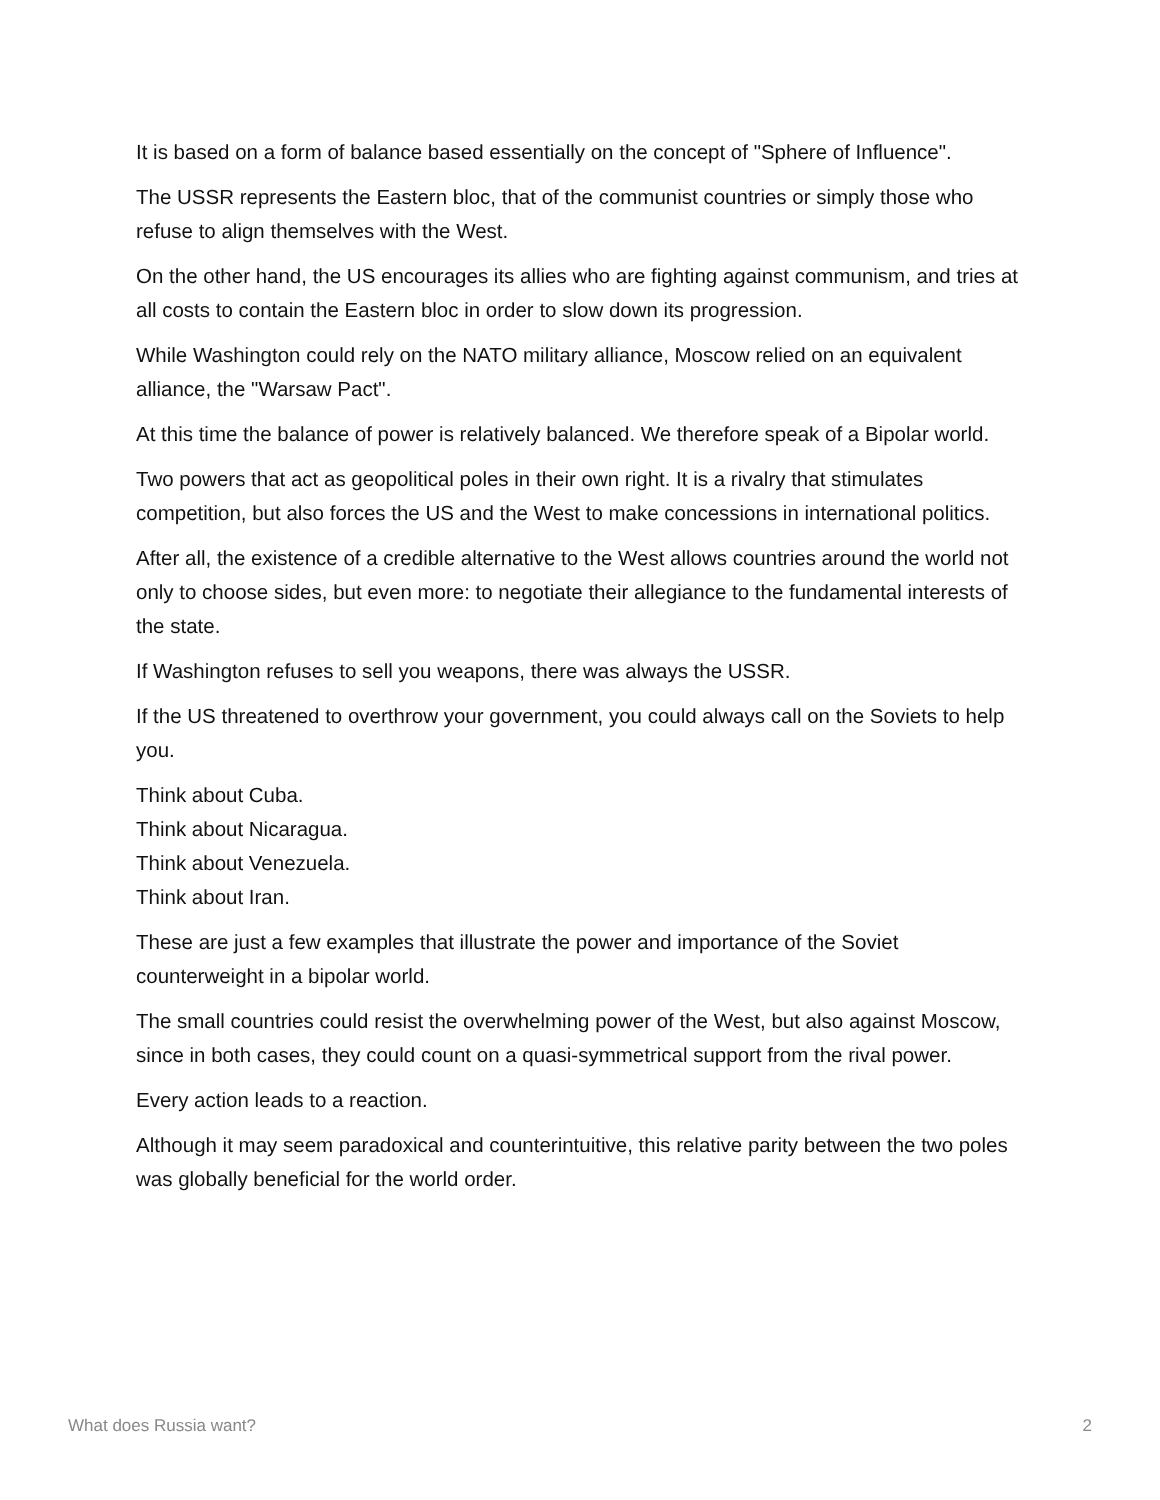It is based on a form of balance based essentially on the concept of "Sphere of Influence".
The USSR represents the Eastern bloc, that of the communist countries or simply those who refuse to align themselves with the West.
On the other hand, the US encourages its allies who are fighting against communism, and tries at all costs to contain the Eastern bloc in order to slow down its progression.
While Washington could rely on the NATO military alliance, Moscow relied on an equivalent alliance, the "Warsaw Pact".
At this time the balance of power is relatively balanced. We therefore speak of a Bipolar world.
Two powers that act as geopolitical poles in their own right. It is a rivalry that stimulates competition, but also forces the US and the West to make concessions in international politics.
After all, the existence of a credible alternative to the West allows countries around the world not only to choose sides, but even more: to negotiate their allegiance to the fundamental interests of the state.
If Washington refuses to sell you weapons, there was always the USSR.
If the US threatened to overthrow your government, you could always call on the Soviets to help you.
Think about Cuba.
Think about Nicaragua.
Think about Venezuela.
Think about Iran.
These are just a few examples that illustrate the power and importance of the Soviet counterweight in a bipolar world.
The small countries could resist the overwhelming power of the West, but also against Moscow, since in both cases, they could count on a quasi-symmetrical support from the rival power.
Every action leads to a reaction.
Although it may seem paradoxical and counterintuitive, this relative parity between the two poles was globally beneficial for the world order.
What does Russia want? 2